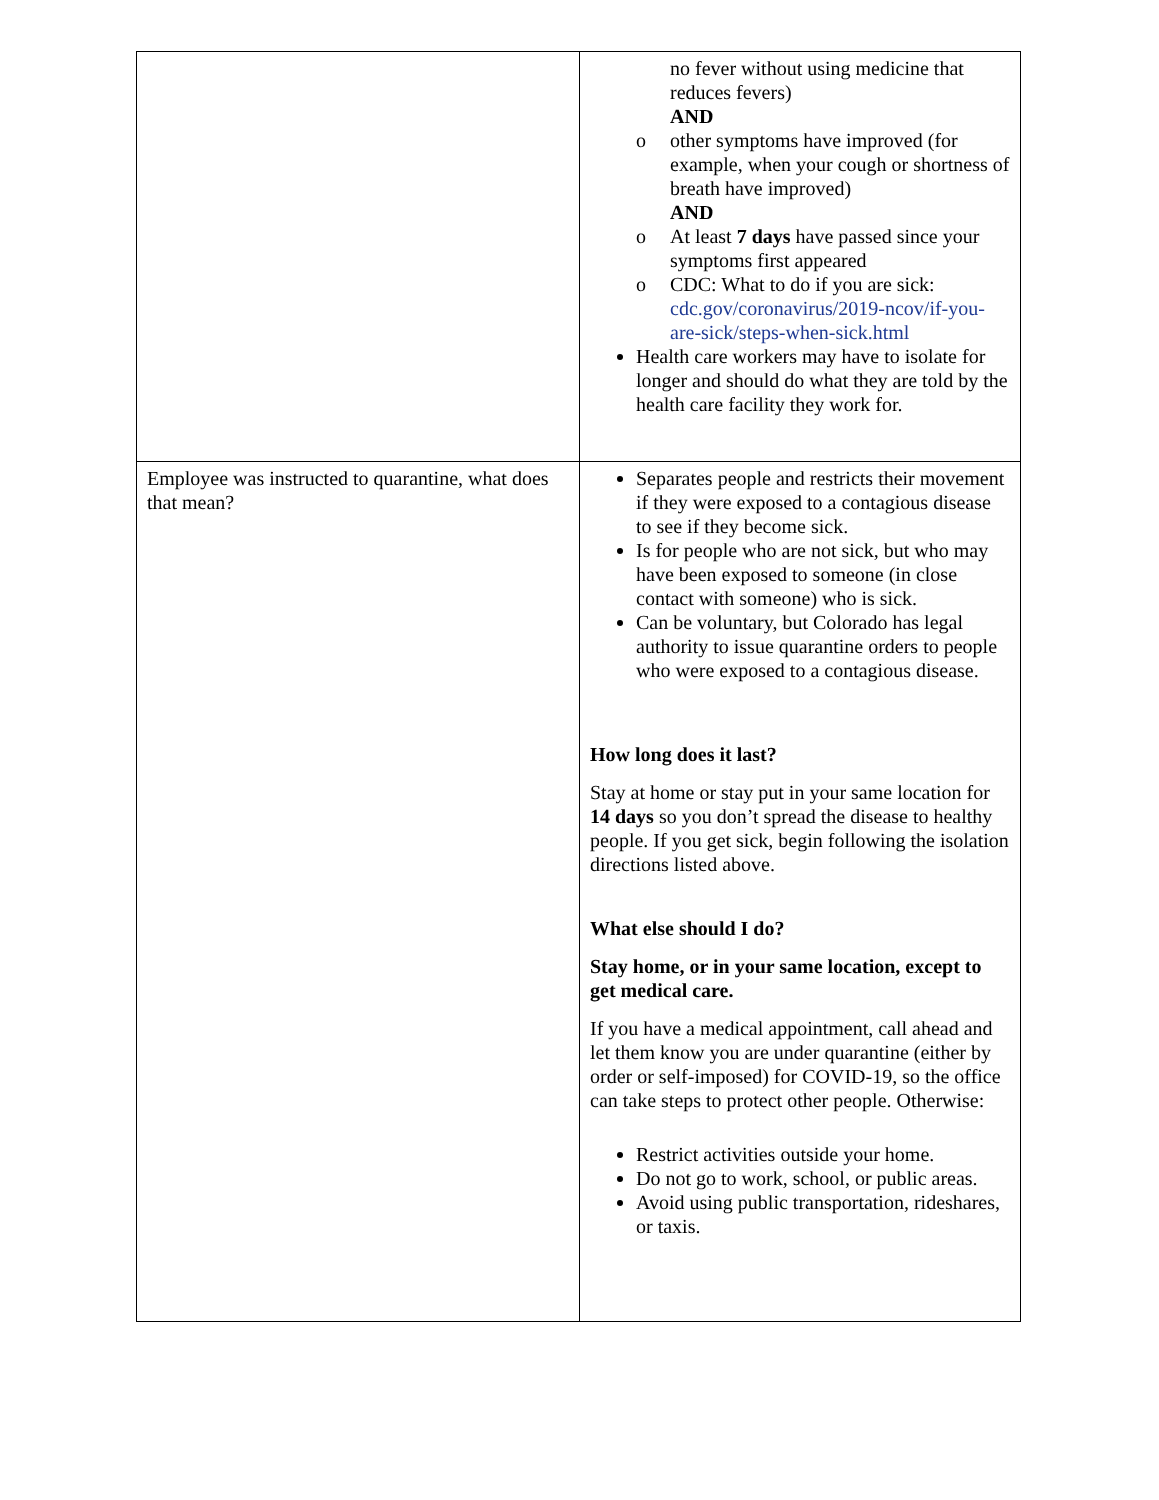| | no fever without using medicine that reduces fevers) AND o other symptoms have improved (for example, when your cough or shortness of breath have improved) AND o At least 7 days have passed since your symptoms first appeared o CDC: What to do if you are sick: cdc.gov/coronavirus/2019-ncov/if-you-are-sick/steps-when-sick.html Health care workers may have to isolate for longer and should do what they are told by the health care facility they work for. |
| Employee was instructed to quarantine, what does that mean? | Separates people and restricts their movement if they were exposed to a contagious disease to see if they become sick. Is for people who are not sick, but who may have been exposed to someone (in close contact with someone) who is sick. Can be voluntary, but Colorado has legal authority to issue quarantine orders to people who were exposed to a contagious disease. How long does it last? Stay at home or stay put in your same location for 14 days so you don’t spread the disease to healthy people. If you get sick, begin following the isolation directions listed above. What else should I do? Stay home, or in your same location, except to get medical care. If you have a medical appointment, call ahead and let them know you are under quarantine (either by order or self-imposed) for COVID-19, so the office can take steps to protect other people. Otherwise: Restrict activities outside your home. Do not go to work, school, or public areas. Avoid using public transportation, rideshares, or taxis. |